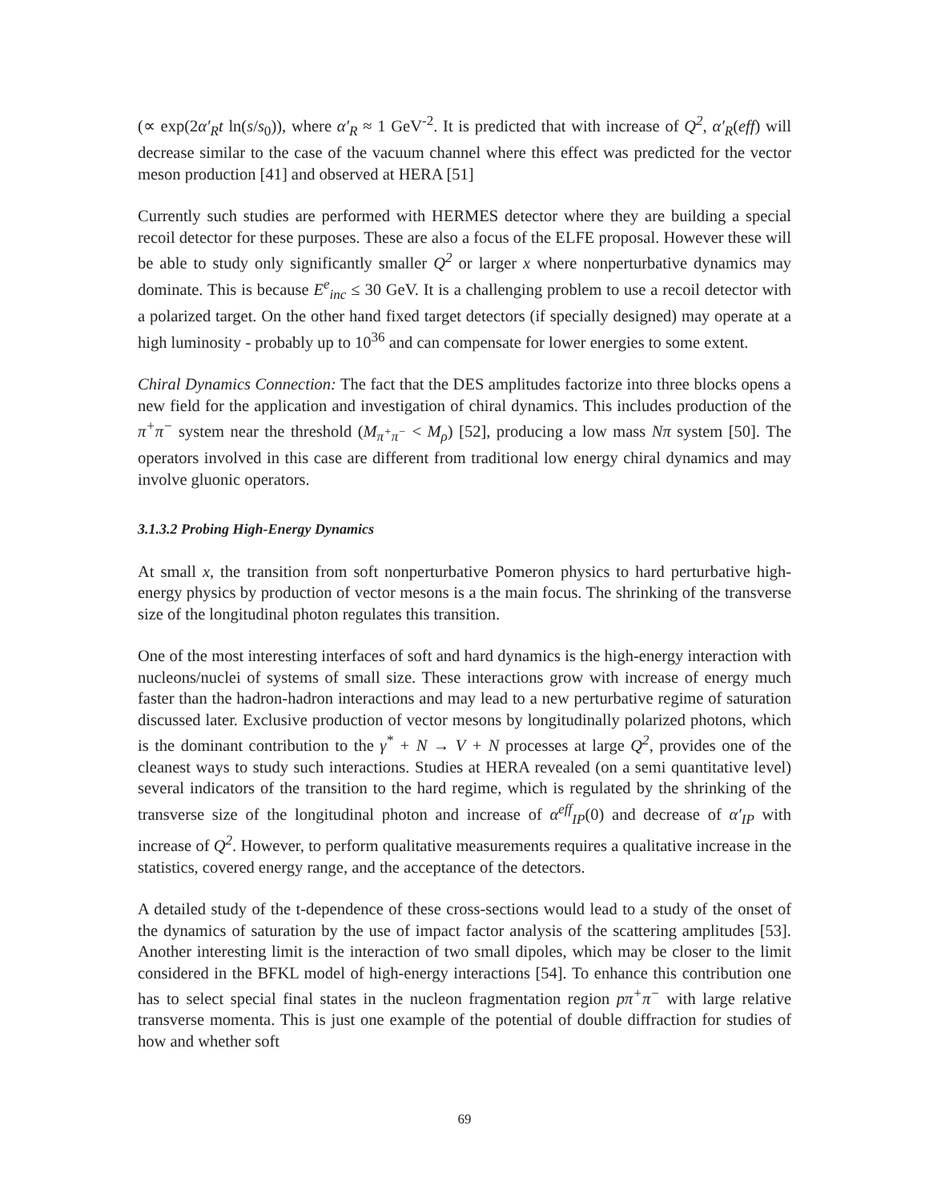(∝ exp(2α′<sub>R</sub>t ln(s/s<sub>0</sub>)), where α′<sub>R</sub> ≈ 1 GeV<sup>-2</sup>. It is predicted that with increase of Q<sup>2</sup>, α′<sub>R</sub>(eff) will decrease similar to the case of the vacuum channel where this effect was predicted for the vector meson production [41] and observed at HERA [51]
Currently such studies are performed with HERMES detector where they are building a special recoil detector for these purposes. These are also a focus of the ELFE proposal. However these will be able to study only significantly smaller Q<sup>2</sup> or larger x where nonperturbative dynamics may dominate. This is because E<sup>e</sup><sub>inc</sub> ≤ 30 GeV. It is a challenging problem to use a recoil detector with a polarized target. On the other hand fixed target detectors (if specially designed) may operate at a high luminosity - probably up to 10<sup>36</sup> and can compensate for lower energies to some extent.
Chiral Dynamics Connection: The fact that the DES amplitudes factorize into three blocks opens a new field for the application and investigation of chiral dynamics. This includes production of the π<sup>+</sup>π<sup>−</sup> system near the threshold (M<sub>π<sup>+</sup>π<sup>−</sup></sub> < M<sub>ρ</sub>) [52], producing a low mass Nπ system [50]. The operators involved in this case are different from traditional low energy chiral dynamics and may involve gluonic operators.
3.1.3.2 Probing High-Energy Dynamics
At small x, the transition from soft nonperturbative Pomeron physics to hard perturbative high-energy physics by production of vector mesons is a the main focus. The shrinking of the transverse size of the longitudinal photon regulates this transition.
One of the most interesting interfaces of soft and hard dynamics is the high-energy interaction with nucleons/nuclei of systems of small size. These interactions grow with increase of energy much faster than the hadron-hadron interactions and may lead to a new perturbative regime of saturation discussed later. Exclusive production of vector mesons by longitudinally polarized photons, which is the dominant contribution to the γ<sup>*</sup> + N → V + N processes at large Q<sup>2</sup>, provides one of the cleanest ways to study such interactions. Studies at HERA revealed (on a semi quantitative level) several indicators of the transition to the hard regime, which is regulated by the shrinking of the transverse size of the longitudinal photon and increase of α<sup>eff</sup><sub>IP</sub>(0) and decrease of α′<sub>IP</sub> with increase of Q<sup>2</sup>. However, to perform qualitative measurements requires a qualitative increase in the statistics, covered energy range, and the acceptance of the detectors.
A detailed study of the t-dependence of these cross-sections would lead to a study of the onset of the dynamics of saturation by the use of impact factor analysis of the scattering amplitudes [53]. Another interesting limit is the interaction of two small dipoles, which may be closer to the limit considered in the BFKL model of high-energy interactions [54]. To enhance this contribution one has to select special final states in the nucleon fragmentation region pπ<sup>+</sup>π<sup>−</sup> with large relative transverse momenta. This is just one example of the potential of double diffraction for studies of how and whether soft
69